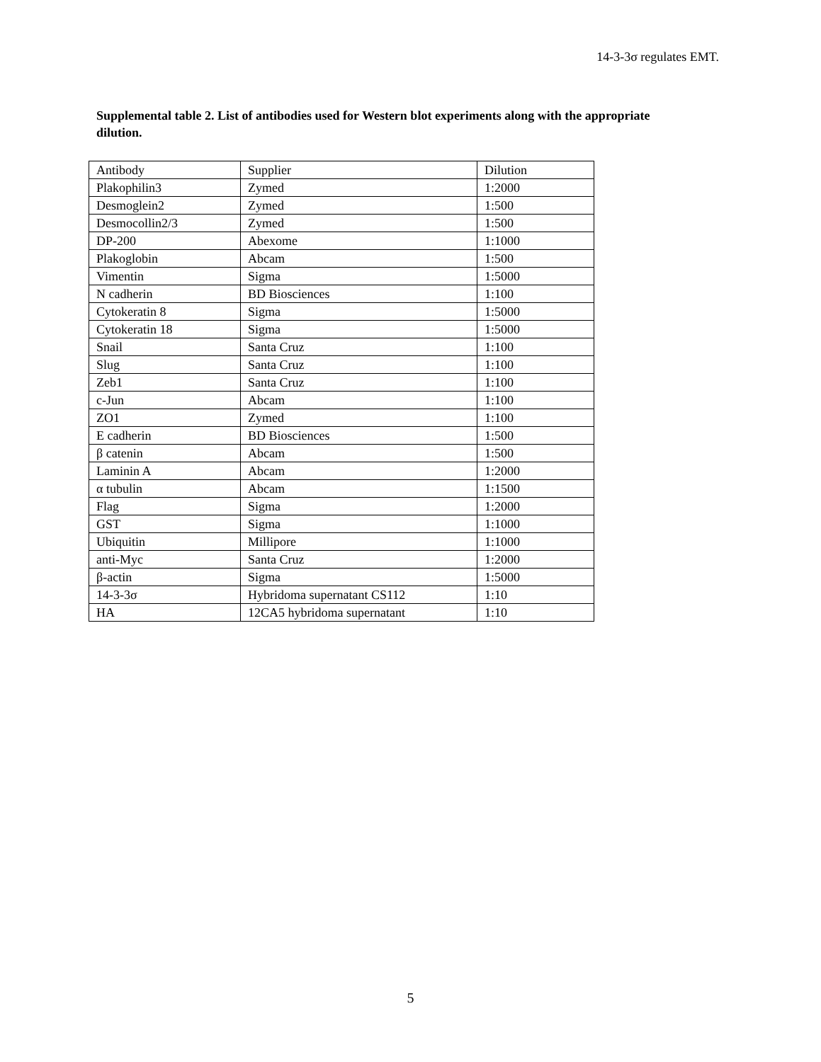14-3-3σ regulates EMT.
Supplemental table 2. List of antibodies used for Western blot experiments along with the appropriate dilution.
| Antibody | Supplier | Dilution |
| Plakophilin3 | Zymed | 1:2000 |
| Desmoglein2 | Zymed | 1:500 |
| Desmocollin2/3 | Zymed | 1:500 |
| DP-200 | Abexome | 1:1000 |
| Plakoglobin | Abcam | 1:500 |
| Vimentin | Sigma | 1:5000 |
| N cadherin | BD Biosciences | 1:100 |
| Cytokeratin 8 | Sigma | 1:5000 |
| Cytokeratin 18 | Sigma | 1:5000 |
| Snail | Santa Cruz | 1:100 |
| Slug | Santa Cruz | 1:100 |
| Zeb1 | Santa Cruz | 1:100 |
| c-Jun | Abcam | 1:100 |
| ZO1 | Zymed | 1:100 |
| E cadherin | BD Biosciences | 1:500 |
| β catenin | Abcam | 1:500 |
| Laminin A | Abcam | 1:2000 |
| α tubulin | Abcam | 1:1500 |
| Flag | Sigma | 1:2000 |
| GST | Sigma | 1:1000 |
| Ubiquitin | Millipore | 1:1000 |
| anti-Myc | Santa Cruz | 1:2000 |
| β-actin | Sigma | 1:5000 |
| 14-3-3σ | Hybridoma supernatant CS112 | 1:10 |
| HA | 12CA5 hybridoma supernatant | 1:10 |
5